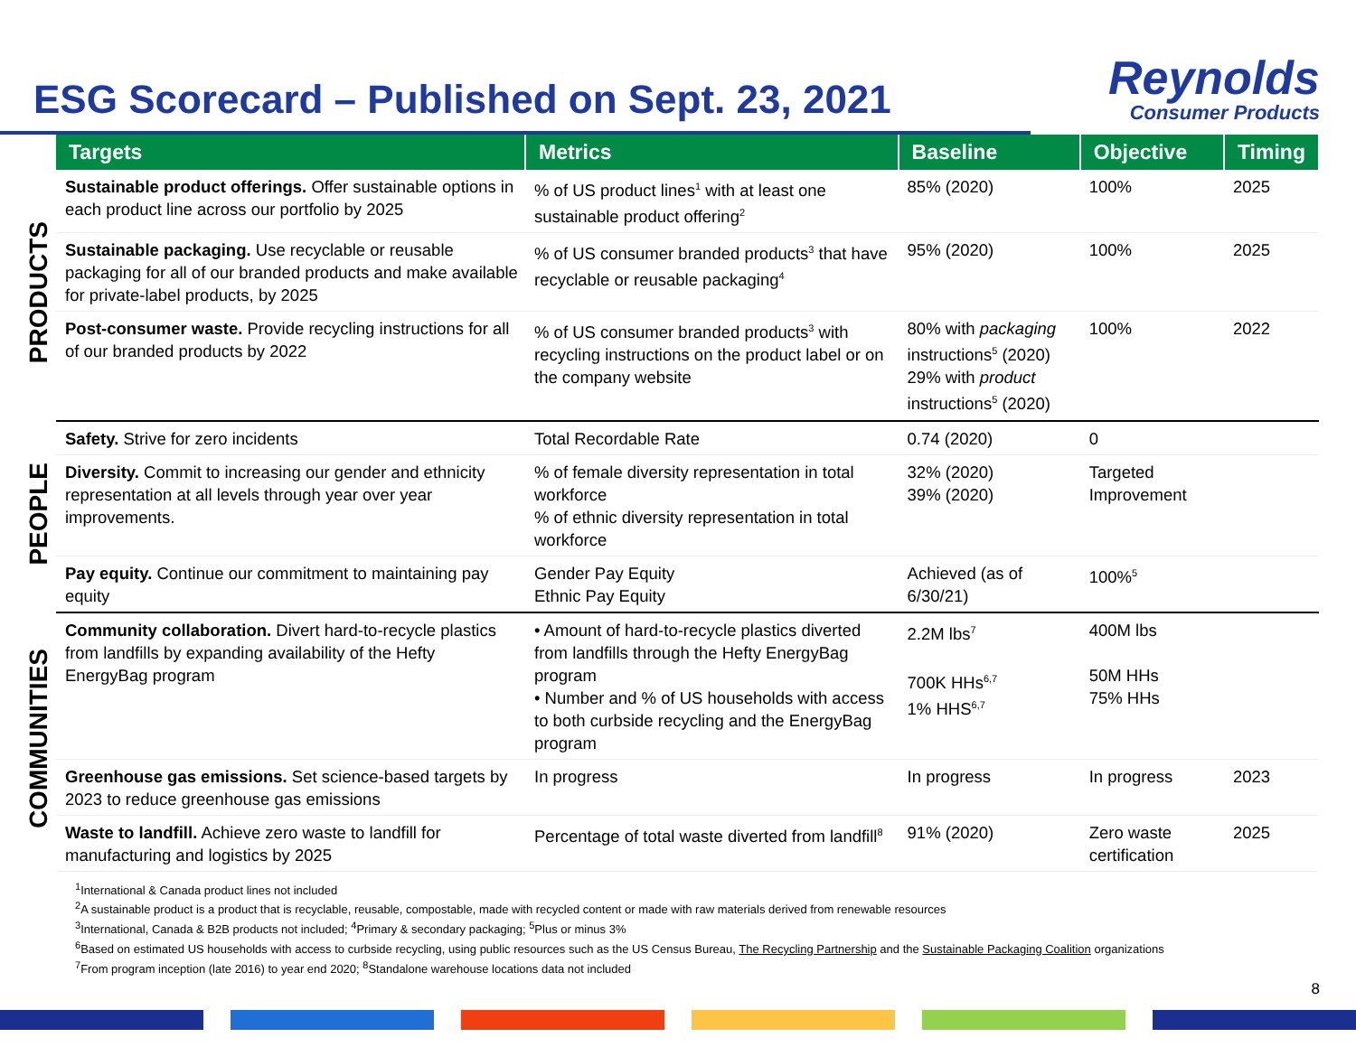ESG Scorecard – Published on Sept. 23, 2021
Reynolds
Consumer Products
| | Targets | Metrics | Baseline | Objective | Timing |
| PRODUCTS | Sustainable product offerings. Offer sustainable options in each product line across our portfolio by 2025 | % of US product lines<sup>1</sup> with at least one sustainable product offering<sup>2</sup> | 85% (2020) | 100% | 2025 |
| | Sustainable packaging. Use recyclable or reusable packaging for all of our branded products and make available for private-label products, by 2025 | % of US consumer branded products<sup>3</sup> that have recyclable or reusable packaging<sup>4</sup> | 95% (2020) | 100% | 2025 |
| | Post-consumer waste. Provide recycling instructions for all of our branded products by 2022 | % of US consumer branded products<sup>3</sup> with recycling instructions on the product label or on the company website | 80% with packaging instructions<sup>5</sup> (2020) 29% with product instructions<sup>5</sup> (2020) | 100% | 2022 |
| PEOPLE | Safety. Strive for zero incidents | Total Recordable Rate | 0.74 (2020) | 0 | |
| | Diversity. Commit to increasing our gender and ethnicity representation at all levels through year over year improvements. | % of female diversity representation in total workforce % of ethnic diversity representation in total workforce | 32% (2020) 39% (2020) | Targeted Improvement | |
| | Pay equity. Continue our commitment to maintaining pay equity | Gender Pay Equity Ethnic Pay Equity | Achieved (as of 6/30/21) | 100%<sup>5</sup> | |
| COMMUNITIES | Community collaboration. Divert hard-to-recycle plastics from landfills by expanding availability of the Hefty EnergyBag program | • Amount of hard-to-recycle plastics diverted from landfills through the Hefty EnergyBag program • Number and % of US households with access to both curbside recycling and the EnergyBag program | 2.2M lbs<sup>7</sup> 700K HHs<sup>6,7</sup> 1% HHS<sup>6,7</sup> | 400M lbs 50M HHs 75% HHs | |
| | Greenhouse gas emissions. Set science-based targets by 2023 to reduce greenhouse gas emissions | In progress | In progress | In progress | 2023 |
| | Waste to landfill. Achieve zero waste to landfill for manufacturing and logistics by 2025 | Percentage of total waste diverted from landfill<sup>8</sup> | 91% (2020) | Zero waste certification | 2025 |
<sup>1</sup> International & Canada product lines not included
<sup>2</sup> A sustainable product is a product that is recyclable, reusable, compostable, made with recycled content or made with raw materials derived from renewable resources
<sup>3</sup> International, Canada & B2B products not included; <sup>4</sup>Primary & secondary packaging; <sup>5</sup>Plus or minus 3%
<sup>6</sup> Based on estimated US households with access to curbside recycling, using public resources such as the US Census Bureau, The Recycling Partnership and the Sustainable Packaging Coalition organizations
<sup>7</sup> From program inception (late 2016) to year end 2020; <sup>8</sup>Standalone warehouse locations data not included
8